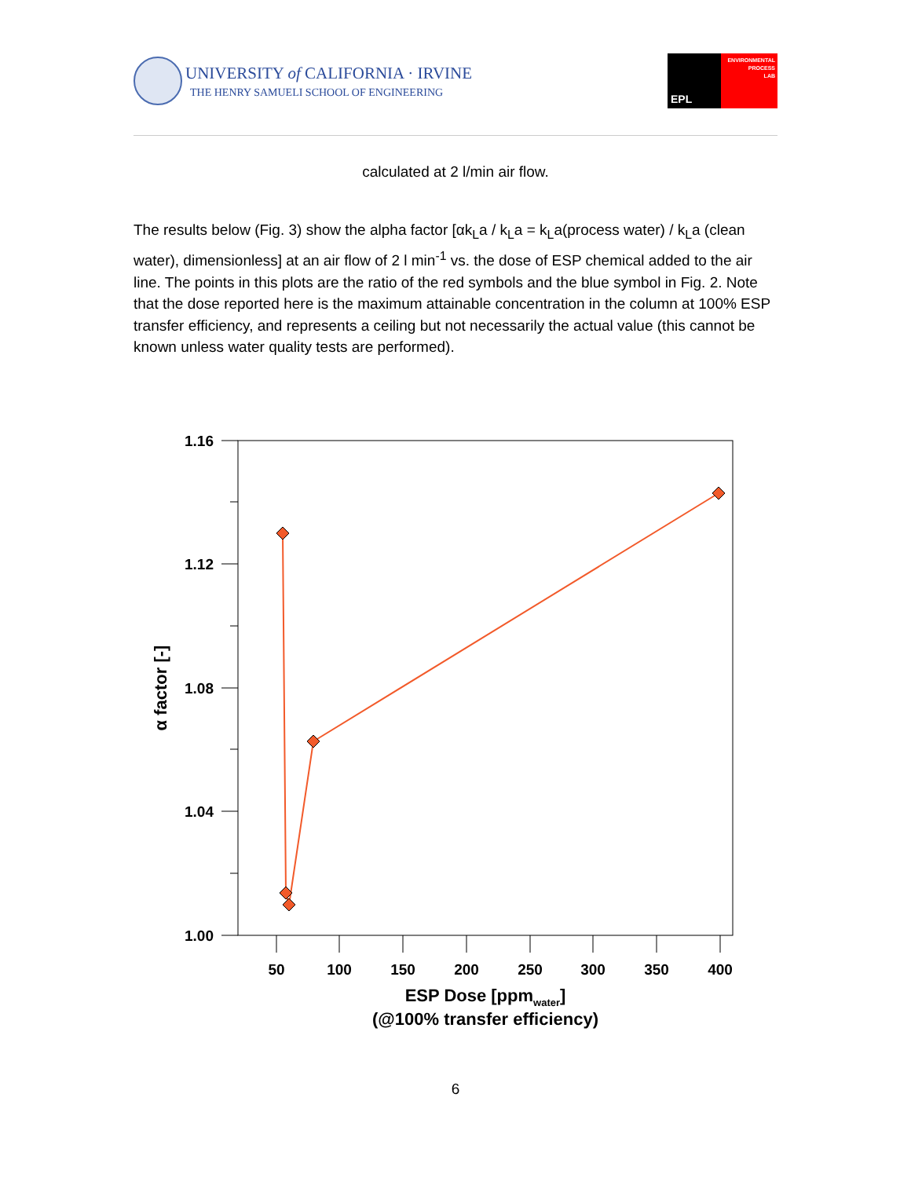UNIVERSITY of CALIFORNIA · IRVINE
THE HENRY SAMUELI SCHOOL OF ENGINEERING
EPL
ENVIRONMENTAL
PROCESS
LAB
calculated at 2 l/min air flow.
The results below (Fig. 3) show the alpha factor [αk<sub>L</sub>a / k<sub>L</sub>a = k<sub>L</sub>a(process water) / k<sub>L</sub>a (clean water), dimensionless] at an air flow of 2 l min<sup>-1</sup> vs. the dose of ESP chemical added to the air line. The points in this plots are the ratio of the red symbols and the blue symbol in Fig. 2. Note that the dose reported here is the maximum attainable concentration in the column at 100% ESP transfer efficiency, and represents a ceiling but not necessarily the actual value (this cannot be known unless water quality tests are performed).
1.16
1.12
1.08
1.04
1.00
50
100
150
200
250
300
350
400
ESP Dose [ppmwater]
(@100% transfer efficiency)
α factor [-]
6